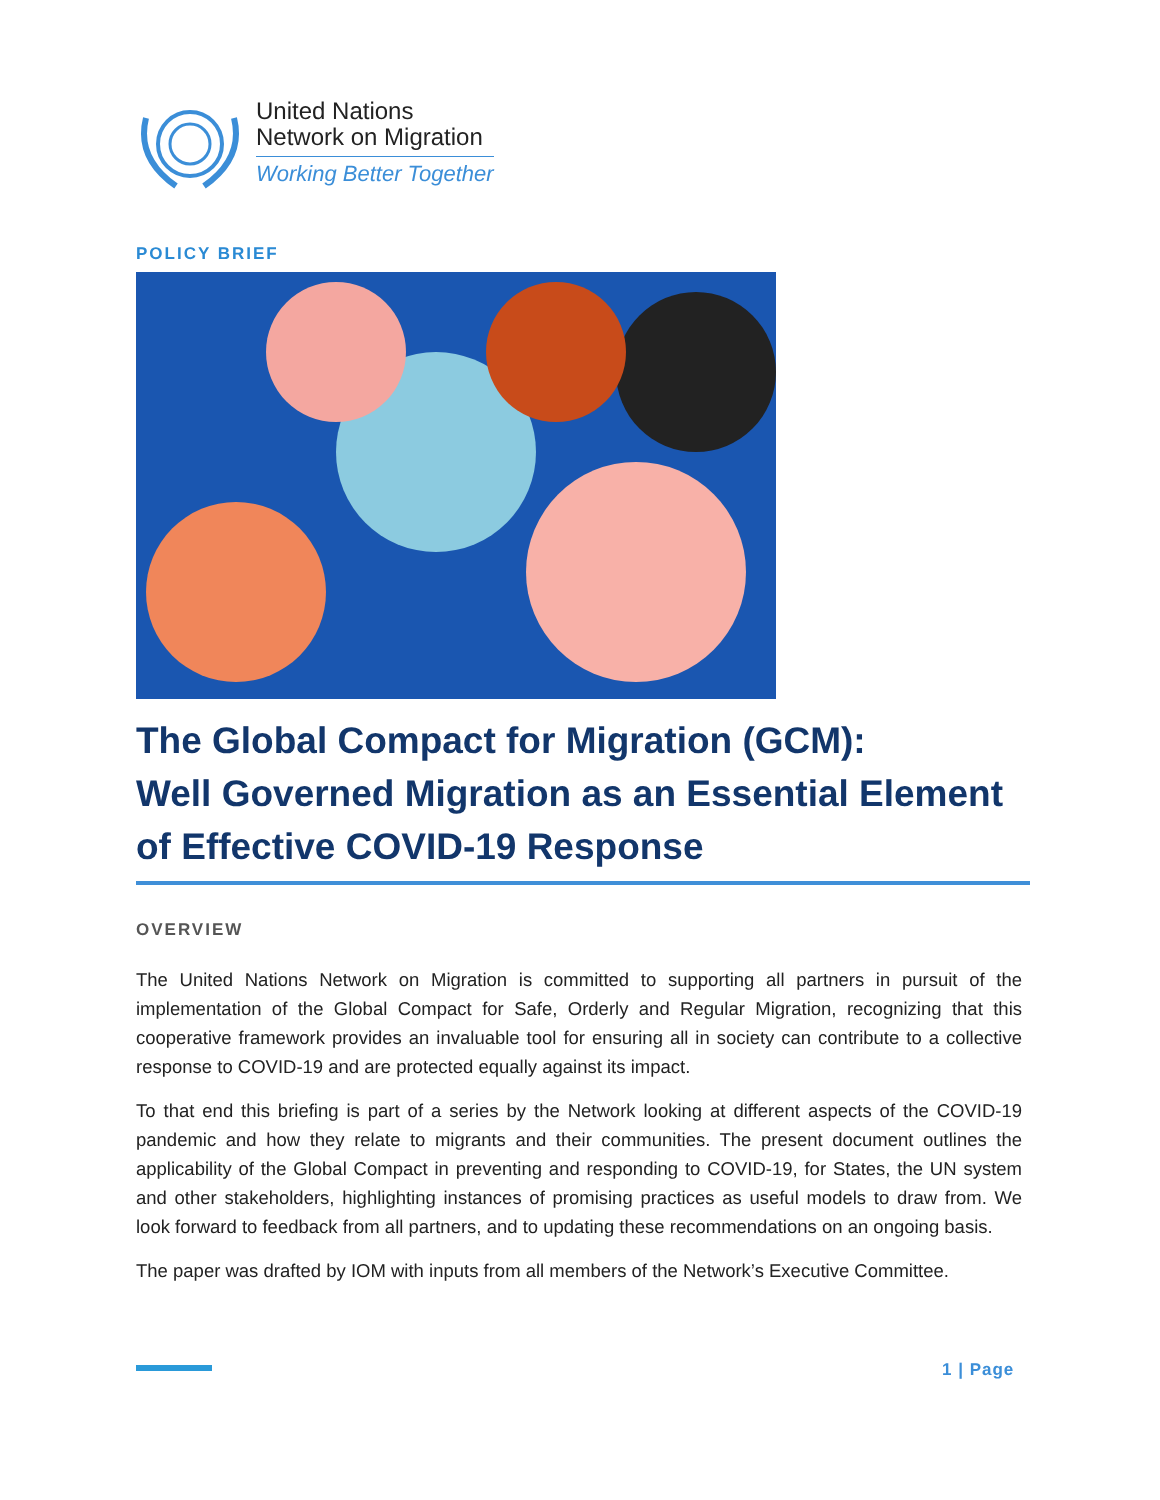United Nations
Network on Migration
Working Better Together
POLICY BRIEF
The Global Compact for Migration (GCM):
Well Governed Migration as an Essential Element
of Effective COVID-19 Response
OVERVIEW
The United Nations Network on Migration is committed to supporting all partners in pursuit of the implementation of the Global Compact for Safe, Orderly and Regular Migration, recognizing that this cooperative framework provides an invaluable tool for ensuring all in society can contribute to a collective response to COVID-19 and are protected equally against its impact.
To that end this briefing is part of a series by the Network looking at different aspects of the COVID-19 pandemic and how they relate to migrants and their communities. The present document outlines the applicability of the Global Compact in preventing and responding to COVID-19, for States, the UN system and other stakeholders, highlighting instances of promising practices as useful models to draw from. We look forward to feedback from all partners, and to updating these recommendations on an ongoing basis.
The paper was drafted by IOM with inputs from all members of the Network’s Executive Committee.
1 | Page